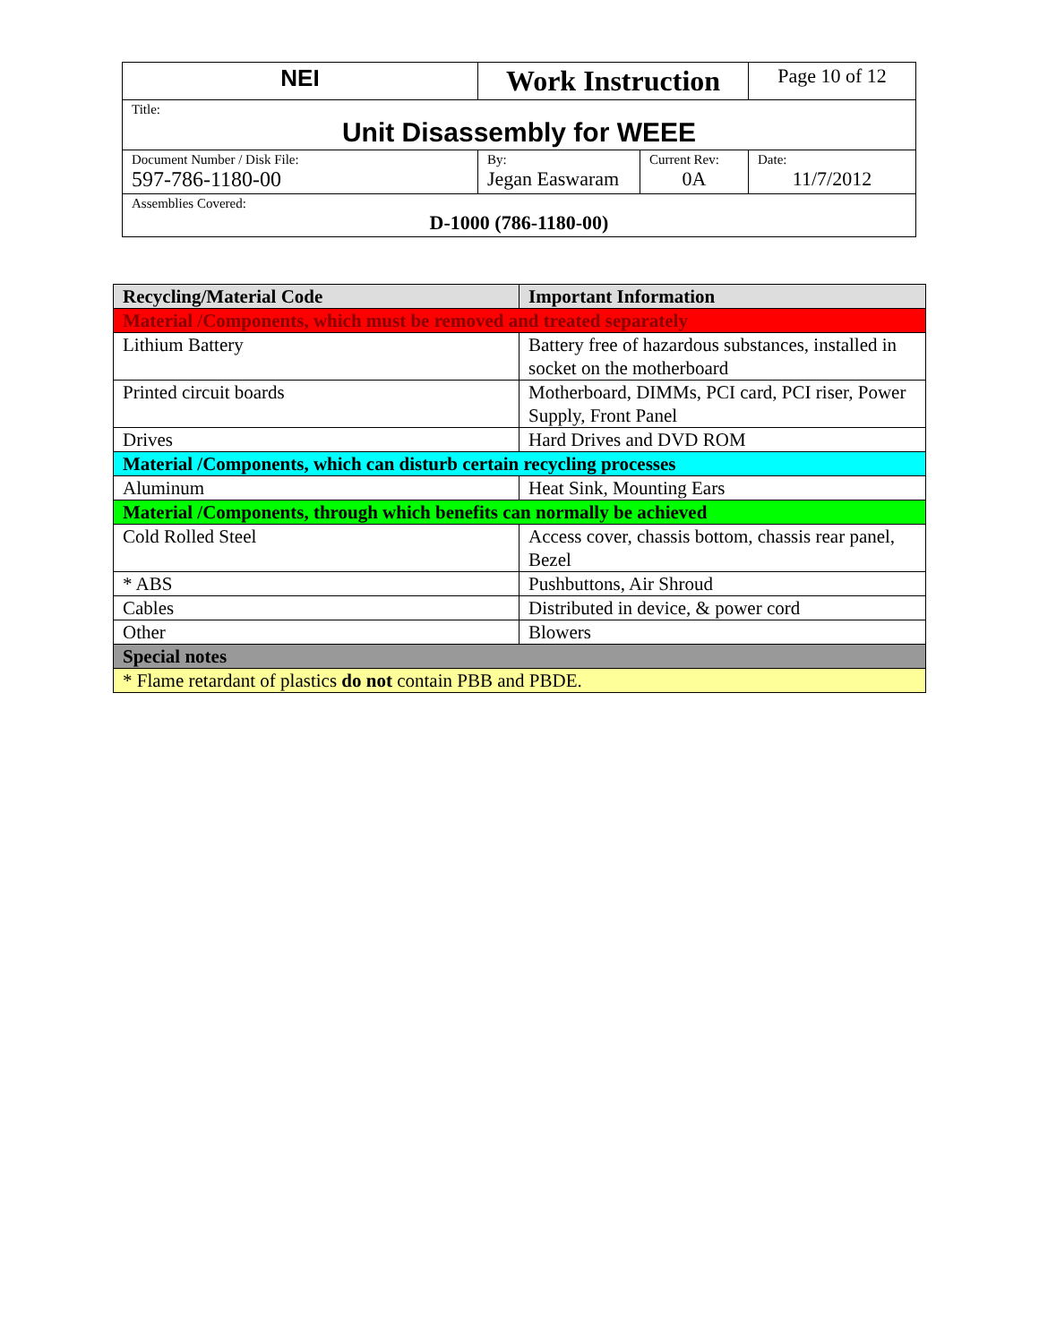| NEI | Work Instruction | | Page 10 of 12 |
| Title: Unit Disassembly for WEEE | | | |
| Document Number / Disk File: 597-786-1180-00 | By: Jegan Easwaram | Current Rev: 0A | Date: 11/7/2012 |
| Assemblies Covered: D-1000 (786-1180-00) | | | |
| Recycling/Material Code | Important Information |
| --- | --- |
| Material /Components, which must be removed and treated separately | |
| Lithium Battery | Battery free of hazardous substances, installed in socket on the motherboard |
| Printed circuit boards | Motherboard, DIMMs, PCI card, PCI riser, Power Supply, Front Panel |
| Drives | Hard Drives and DVD ROM |
| Material /Components, which can disturb certain recycling processes | |
| Aluminum | Heat Sink, Mounting Ears |
| Material /Components, through which benefits can normally be achieved | |
| Cold Rolled Steel | Access cover, chassis bottom, chassis rear panel, Bezel |
| * ABS | Pushbuttons, Air Shroud |
| Cables | Distributed in device, & power cord |
| Other | Blowers |
| Special notes | |
| * Flame retardant of plastics do not contain PBB and PBDE. | |